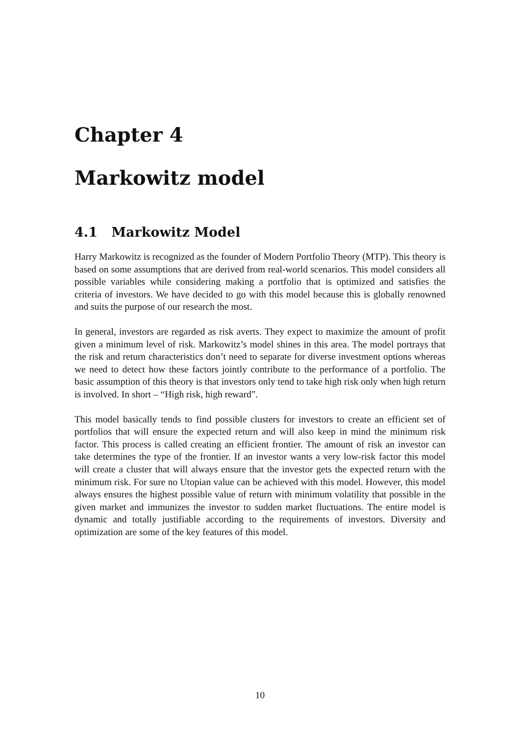Chapter 4
Markowitz model
4.1 Markowitz Model
Harry Markowitz is recognized as the founder of Modern Portfolio Theory (MTP). This theory is based on some assumptions that are derived from real-world scenarios. This model considers all possible variables while considering making a portfolio that is optimized and satisfies the criteria of investors. We have decided to go with this model because this is globally renowned and suits the purpose of our research the most.
In general, investors are regarded as risk averts. They expect to maximize the amount of profit given a minimum level of risk. Markowitz’s model shines in this area. The model portrays that the risk and return characteristics don’t need to separate for diverse investment options whereas we need to detect how these factors jointly contribute to the performance of a portfolio. The basic assumption of this theory is that investors only tend to take high risk only when high return is involved. In short – “High risk, high reward”.
This model basically tends to find possible clusters for investors to create an efficient set of portfolios that will ensure the expected return and will also keep in mind the minimum risk factor. This process is called creating an efficient frontier. The amount of risk an investor can take determines the type of the frontier. If an investor wants a very low-risk factor this model will create a cluster that will always ensure that the investor gets the expected return with the minimum risk. For sure no Utopian value can be achieved with this model. However, this model always ensures the highest possible value of return with minimum volatility that possible in the given market and immunizes the investor to sudden market fluctuations. The entire model is dynamic and totally justifiable according to the requirements of investors. Diversity and optimization are some of the key features of this model.
10